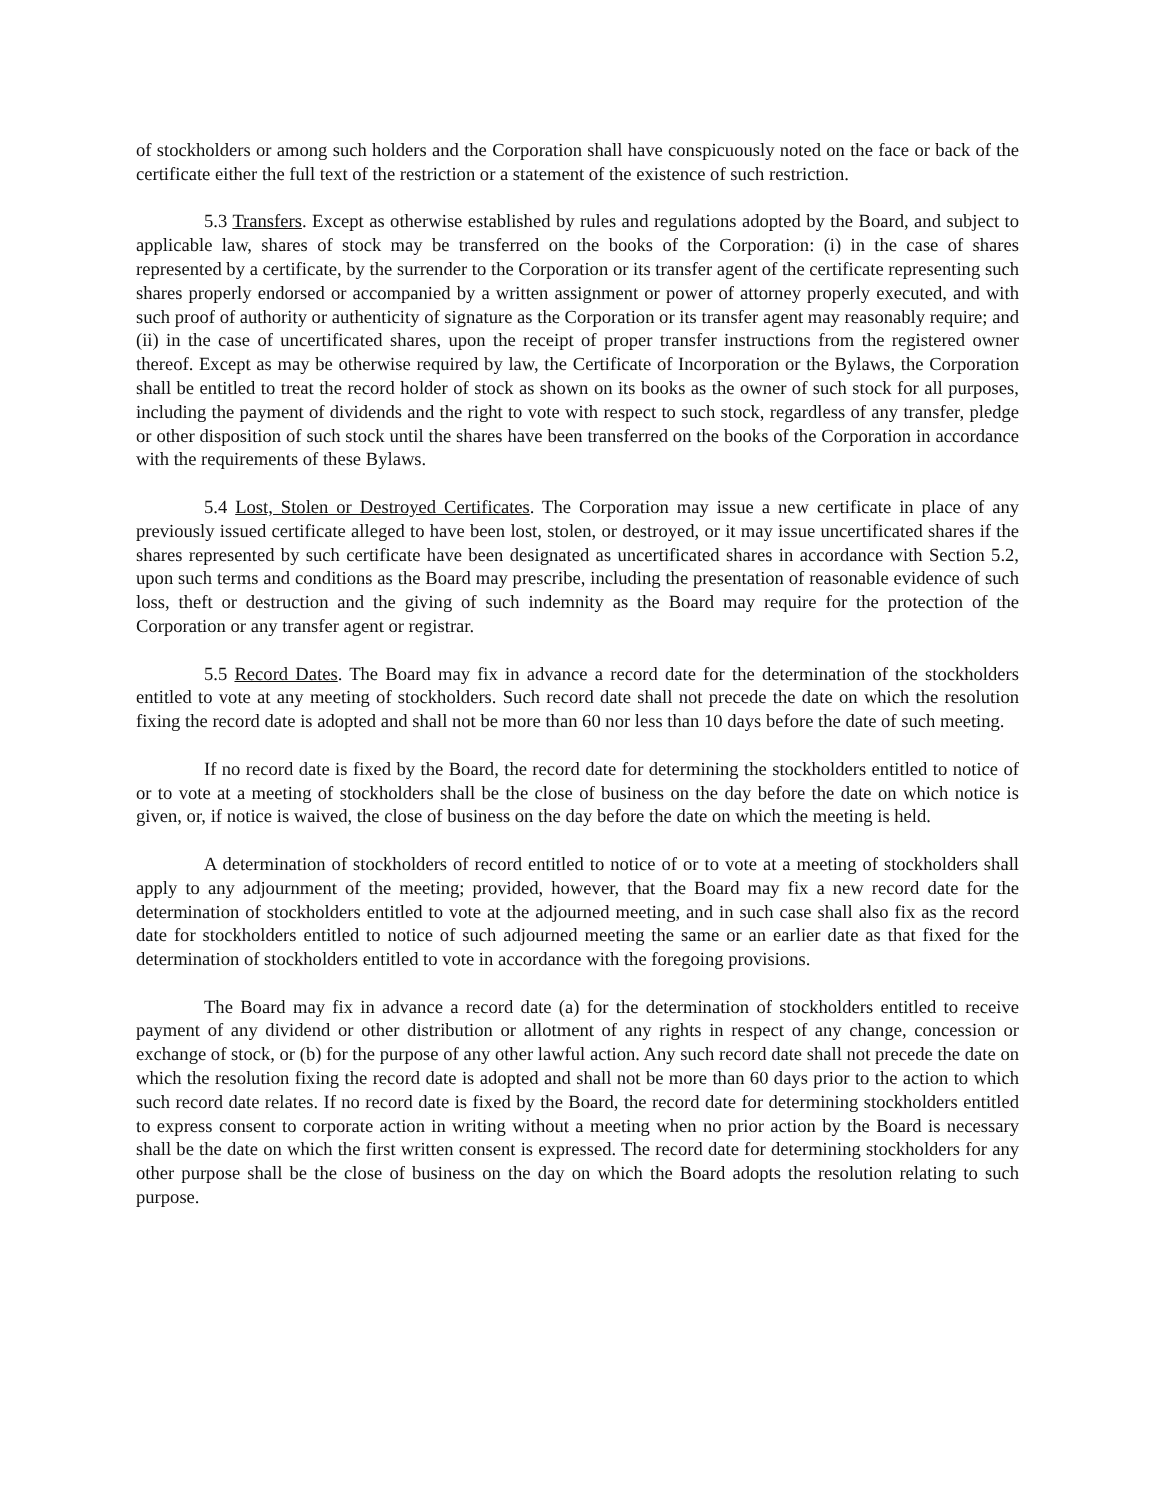of stockholders or among such holders and the Corporation shall have conspicuously noted on the face or back of the certificate either the full text of the restriction or a statement of the existence of such restriction.
5.3 Transfers. Except as otherwise established by rules and regulations adopted by the Board, and subject to applicable law, shares of stock may be transferred on the books of the Corporation: (i) in the case of shares represented by a certificate, by the surrender to the Corporation or its transfer agent of the certificate representing such shares properly endorsed or accompanied by a written assignment or power of attorney properly executed, and with such proof of authority or authenticity of signature as the Corporation or its transfer agent may reasonably require; and (ii) in the case of uncertificated shares, upon the receipt of proper transfer instructions from the registered owner thereof. Except as may be otherwise required by law, the Certificate of Incorporation or the Bylaws, the Corporation shall be entitled to treat the record holder of stock as shown on its books as the owner of such stock for all purposes, including the payment of dividends and the right to vote with respect to such stock, regardless of any transfer, pledge or other disposition of such stock until the shares have been transferred on the books of the Corporation in accordance with the requirements of these Bylaws.
5.4 Lost, Stolen or Destroyed Certificates. The Corporation may issue a new certificate in place of any previously issued certificate alleged to have been lost, stolen, or destroyed, or it may issue uncertificated shares if the shares represented by such certificate have been designated as uncertificated shares in accordance with Section 5.2, upon such terms and conditions as the Board may prescribe, including the presentation of reasonable evidence of such loss, theft or destruction and the giving of such indemnity as the Board may require for the protection of the Corporation or any transfer agent or registrar.
5.5 Record Dates. The Board may fix in advance a record date for the determination of the stockholders entitled to vote at any meeting of stockholders. Such record date shall not precede the date on which the resolution fixing the record date is adopted and shall not be more than 60 nor less than 10 days before the date of such meeting.
If no record date is fixed by the Board, the record date for determining the stockholders entitled to notice of or to vote at a meeting of stockholders shall be the close of business on the day before the date on which notice is given, or, if notice is waived, the close of business on the day before the date on which the meeting is held.
A determination of stockholders of record entitled to notice of or to vote at a meeting of stockholders shall apply to any adjournment of the meeting; provided, however, that the Board may fix a new record date for the determination of stockholders entitled to vote at the adjourned meeting, and in such case shall also fix as the record date for stockholders entitled to notice of such adjourned meeting the same or an earlier date as that fixed for the determination of stockholders entitled to vote in accordance with the foregoing provisions.
The Board may fix in advance a record date (a) for the determination of stockholders entitled to receive payment of any dividend or other distribution or allotment of any rights in respect of any change, concession or exchange of stock, or (b) for the purpose of any other lawful action. Any such record date shall not precede the date on which the resolution fixing the record date is adopted and shall not be more than 60 days prior to the action to which such record date relates. If no record date is fixed by the Board, the record date for determining stockholders entitled to express consent to corporate action in writing without a meeting when no prior action by the Board is necessary shall be the date on which the first written consent is expressed. The record date for determining stockholders for any other purpose shall be the close of business on the day on which the Board adopts the resolution relating to such purpose.